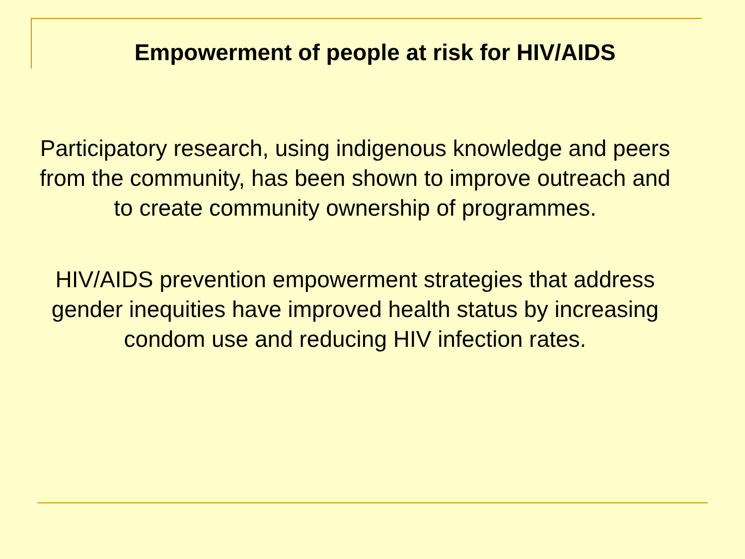Empowerment of people at risk for HIV/AIDS
Participatory research, using indigenous knowledge and peers from the community, has been shown to improve outreach and to create community ownership of programmes.
HIV/AIDS prevention empowerment strategies that address gender inequities have improved health status by increasing condom use and reducing HIV infection rates.